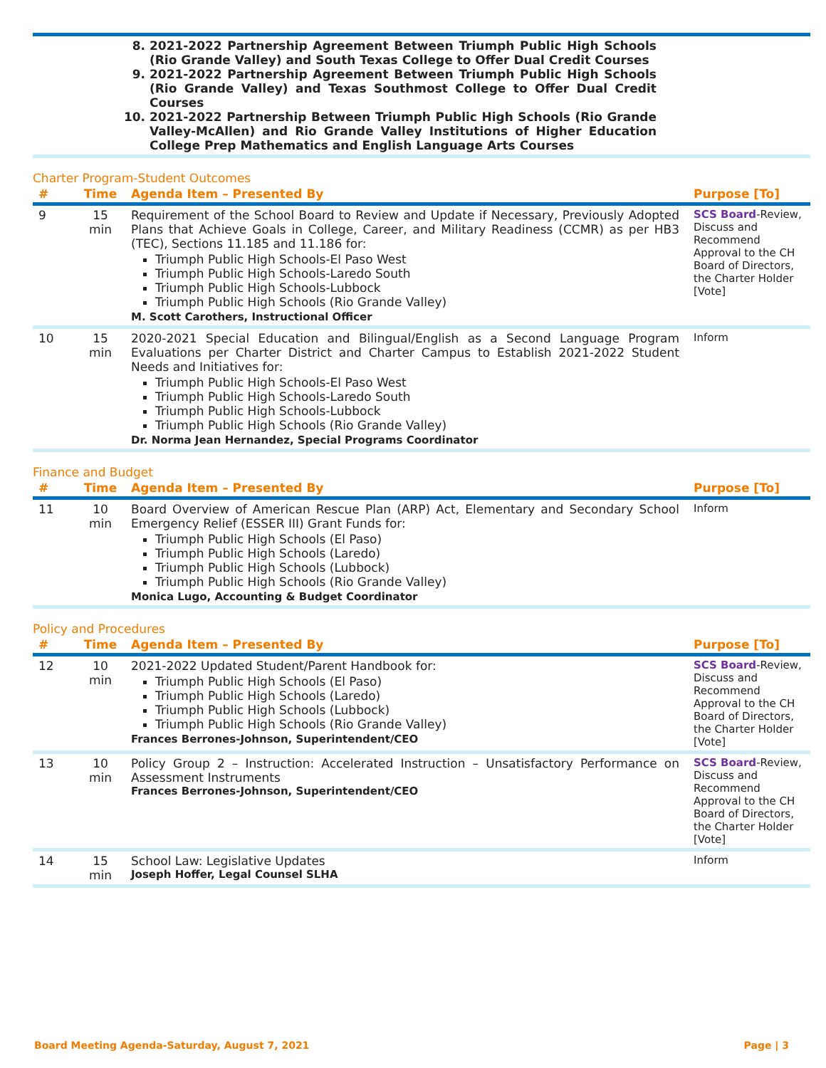| | 8. 2021-2022 Partnership Agreement Between Triumph Public High Schools (Rio Grande Valley) and South Texas College to Offer Dual Credit Courses 9. 2021-2022 Partnership Agreement Between Triumph Public High Schools (Rio Grande Valley) and Texas Southmost College to Offer Dual Credit Courses 10. 2021-2022 Partnership Between Triumph Public High Schools (Rio Grande Valley-McAllen) and Rio Grande Valley Institutions of Higher Education College Prep Mathematics and English Language Arts Courses | |
Charter Program-Student Outcomes
| # | Time | Agenda Item – Presented By | Purpose [To] |
| --- | --- | --- | --- |
| 9 | 15 min | Requirement of the School Board to Review and Update if Necessary, Previously Adopted Plans that Achieve Goals in College, Career, and Military Readiness (CCMR) as per HB3 (TEC), Sections 11.185 and 11.186 for: Triumph Public High Schools-El Paso West Triumph Public High Schools-Laredo South Triumph Public High Schools-Lubbock Triumph Public High Schools (Rio Grande Valley) M. Scott Carothers, Instructional Officer | SCS Board -Review, Discuss and Recommend Approval to the CH Board of Directors, the Charter Holder [Vote] |
| 10 | 15 min | 2020-2021 Special Education and Bilingual/English as a Second Language Program Evaluations per Charter District and Charter Campus to Establish 2021-2022 Student Needs and Initiatives for: Triumph Public High Schools-El Paso West Triumph Public High Schools-Laredo South Triumph Public High Schools-Lubbock Triumph Public High Schools (Rio Grande Valley) Dr. Norma Jean Hernandez, Special Programs Coordinator | Inform |
Finance and Budget
| # | Time | Agenda Item – Presented By | Purpose [To] |
| --- | --- | --- | --- |
| 11 | 10 min | Board Overview of American Rescue Plan (ARP) Act, Elementary and Secondary School Emergency Relief (ESSER III) Grant Funds for: Triumph Public High Schools (El Paso) Triumph Public High Schools (Laredo) Triumph Public High Schools (Lubbock) Triumph Public High Schools (Rio Grande Valley) Monica Lugo, Accounting & Budget Coordinator | Inform |
Policy and Procedures
| # | Time | Agenda Item – Presented By | Purpose [To] |
| --- | --- | --- | --- |
| 12 | 10 min | 2021-2022 Updated Student/Parent Handbook for: Triumph Public High Schools (El Paso) Triumph Public High Schools (Laredo) Triumph Public High Schools (Lubbock) Triumph Public High Schools (Rio Grande Valley) Frances Berrones-Johnson, Superintendent/CEO | SCS Board -Review, Discuss and Recommend Approval to the CH Board of Directors, the Charter Holder [Vote] |
| 13 | 10 min | Policy Group 2 – Instruction: Accelerated Instruction – Unsatisfactory Performance on Assessment Instruments Frances Berrones-Johnson, Superintendent/CEO | SCS Board -Review, Discuss and Recommend Approval to the CH Board of Directors, the Charter Holder [Vote] |
| 14 | 15 min | School Law: Legislative Updates Joseph Hoffer, Legal Counsel SLHA | Inform |
Board Meeting Agenda-Saturday, August 7, 2021 Page | 3